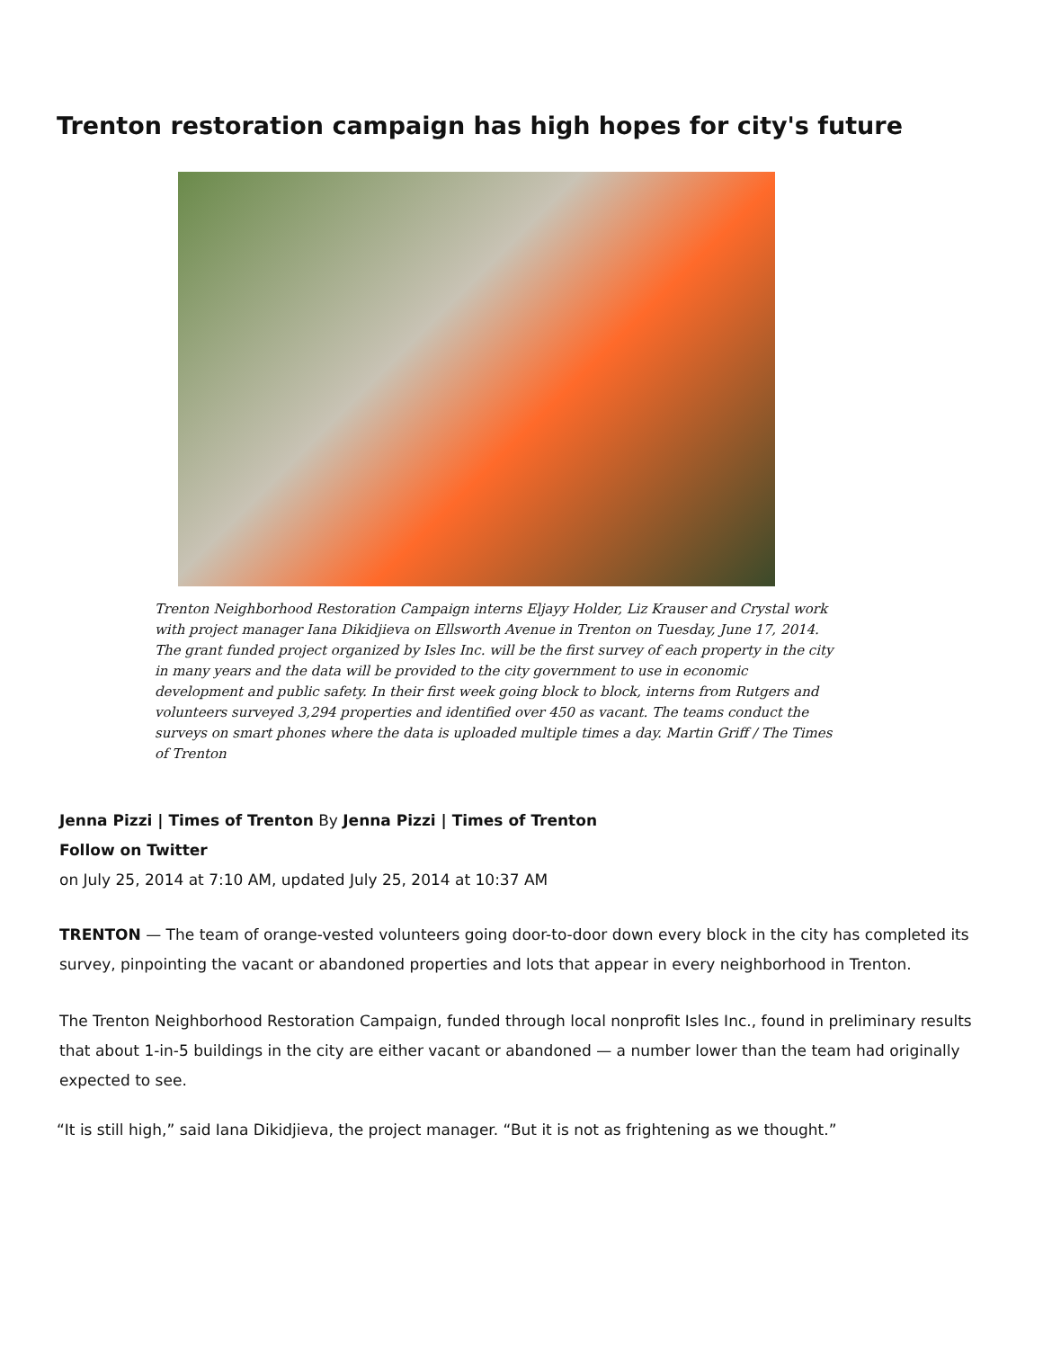Trenton restoration campaign has high hopes for city's future
Trenton Neighborhood Restoration Campaign interns Eljayy Holder, Liz Krauser and Crystal work with project manager Iana Dikidjieva on Ellsworth Avenue in Trenton on Tuesday, June 17, 2014. The grant funded project organized by Isles Inc. will be the first survey of each property in the city in many years and the data will be provided to the city government to use in economic development and public safety. In their first week going block to block, interns from Rutgers and volunteers surveyed 3,294 properties and identified over 450 as vacant. The teams conduct the surveys on smart phones where the data is uploaded multiple times a day. Martin Griff / The Times of Trenton
Jenna Pizzi | Times of Trenton By Jenna Pizzi | Times of Trenton
Follow on Twitter
on July 25, 2014 at 7:10 AM, updated July 25, 2014 at 10:37 AM
TRENTON — The team of orange-vested volunteers going door-to-door down every block in the city has completed its survey, pinpointing the vacant or abandoned properties and lots that appear in every neighborhood in Trenton.
The Trenton Neighborhood Restoration Campaign, funded through local nonprofit Isles Inc., found in preliminary results that about 1-in-5 buildings in the city are either vacant or abandoned — a number lower than the team had originally expected to see.
“It is still high,” said Iana Dikidjieva, the project manager. “But it is not as frightening as we thought.”